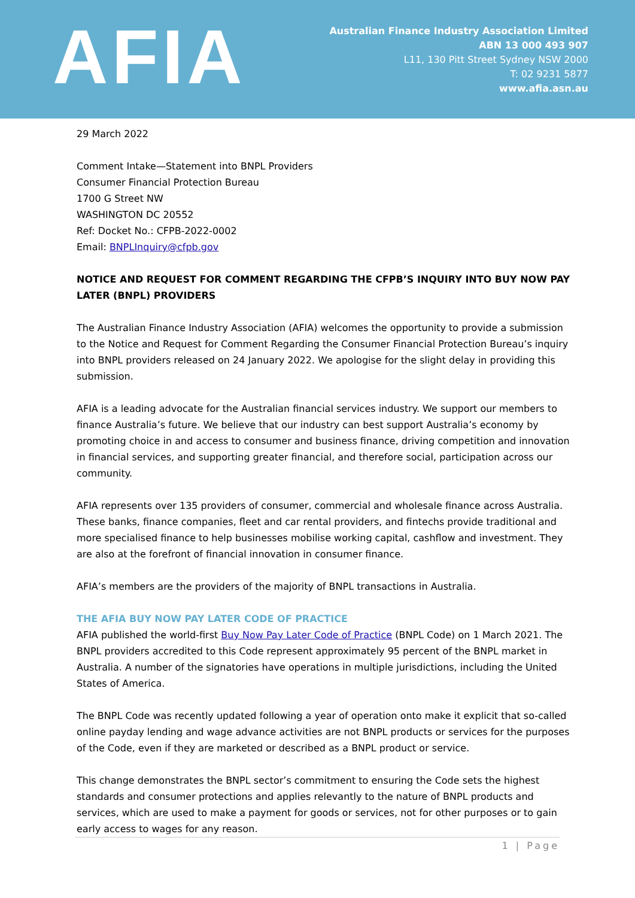AFIA
Australian Finance Industry Association Limited
ABN 13 000 493 907
L11, 130 Pitt Street Sydney NSW 2000
T: 02 9231 5877
www.afia.asn.au
29 March 2022
Comment Intake—Statement into BNPL Providers
Consumer Financial Protection Bureau
1700 G Street NW
WASHINGTON DC 20552
Ref: Docket No.: CFPB-2022-0002
Email: BNPLInquiry@cfpb.gov
NOTICE AND REQUEST FOR COMMENT REGARDING THE CFPB’S INQUIRY INTO BUY NOW PAY LATER (BNPL) PROVIDERS
The Australian Finance Industry Association (AFIA) welcomes the opportunity to provide a submission to the Notice and Request for Comment Regarding the Consumer Financial Protection Bureau’s inquiry into BNPL providers released on 24 January 2022. We apologise for the slight delay in providing this submission.
AFIA is a leading advocate for the Australian financial services industry. We support our members to finance Australia’s future. We believe that our industry can best support Australia’s economy by promoting choice in and access to consumer and business finance, driving competition and innovation in financial services, and supporting greater financial, and therefore social, participation across our community.
AFIA represents over 135 providers of consumer, commercial and wholesale finance across Australia. These banks, finance companies, fleet and car rental providers, and fintechs provide traditional and more specialised finance to help businesses mobilise working capital, cashflow and investment. They are also at the forefront of financial innovation in consumer finance.
AFIA’s members are the providers of the majority of BNPL transactions in Australia.
THE AFIA BUY NOW PAY LATER CODE OF PRACTICE
AFIA published the world-first Buy Now Pay Later Code of Practice (BNPL Code) on 1 March 2021. The BNPL providers accredited to this Code represent approximately 95 percent of the BNPL market in Australia. A number of the signatories have operations in multiple jurisdictions, including the United States of America.
The BNPL Code was recently updated following a year of operation onto make it explicit that so-called online payday lending and wage advance activities are not BNPL products or services for the purposes of the Code, even if they are marketed or described as a BNPL product or service.
This change demonstrates the BNPL sector’s commitment to ensuring the Code sets the highest standards and consumer protections and applies relevantly to the nature of BNPL products and services, which are used to make a payment for goods or services, not for other purposes or to gain early access to wages for any reason.
1 | Page